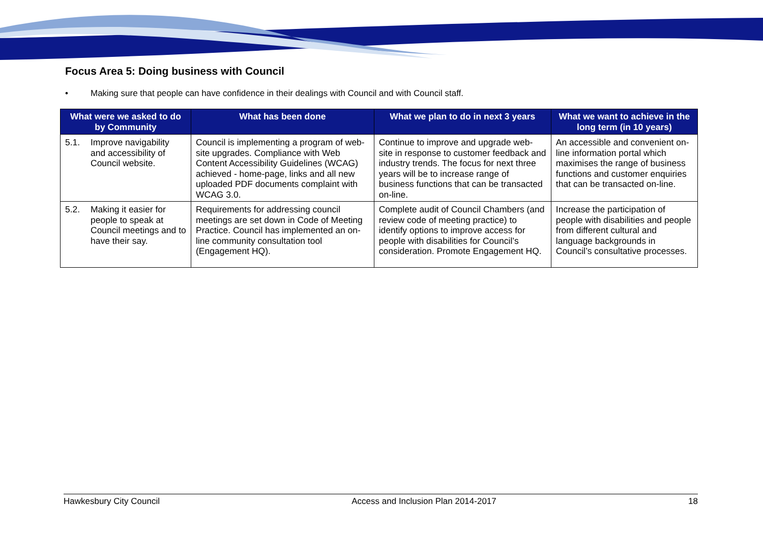Focus Area 5: Doing business with Council
• Making sure that people can have confidence in their dealings with Council and with Council staff.
| What were we asked to do by Community | What has been done | What we plan to do in next 3 years | What we want to achieve in the long term (in 10 years) |
| --- | --- | --- | --- |
| 5.1. Improve navigability and accessibility of Council website. | Council is implementing a program of web-site upgrades. Compliance with Web Content Accessibility Guidelines (WCAG) achieved - home-page, links and all new uploaded PDF documents complaint with WCAG 3.0. | Continue to improve and upgrade web-site in response to customer feedback and industry trends. The focus for next three years will be to increase range of business functions that can be transacted on-line. | An accessible and convenient on-line information portal which maximises the range of business functions and customer enquiries that can be transacted on-line. |
| 5.2. Making it easier for people to speak at Council meetings and to have their say. | Requirements for addressing council meetings are set down in Code of Meeting Practice. Council has implemented an on-line community consultation tool (Engagement HQ). | Complete audit of Council Chambers (and review code of meeting practice) to identify options to improve access for people with disabilities for Council’s consideration. Promote Engagement HQ. | Increase the participation of people with disabilities and people from different cultural and language backgrounds in Council’s consultative processes. |
Hawkesbury City Council Access and Inclusion Plan 2014-2017 18